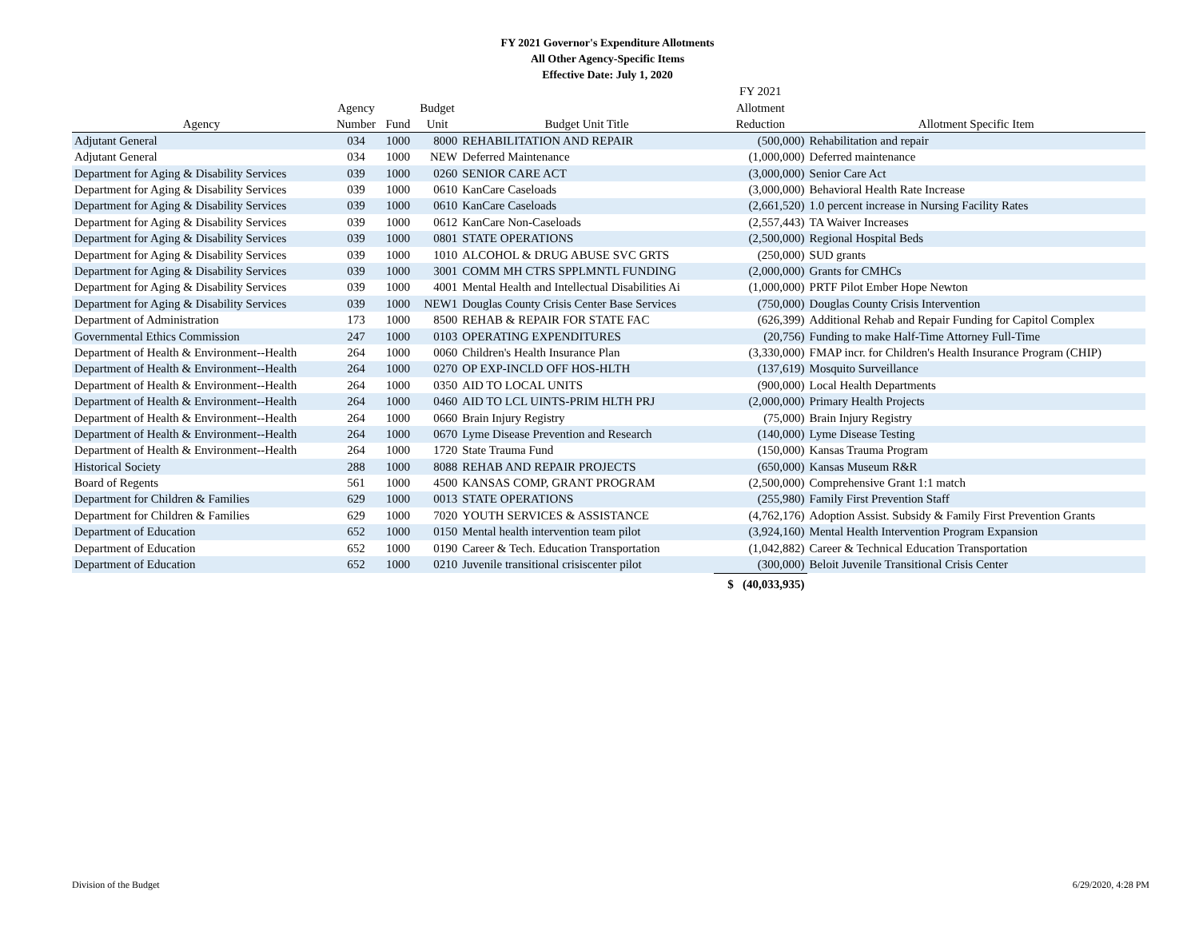FY 2021 Governor's Expenditure Allotments
All Other Agency-Specific Items
Effective Date: July 1, 2020
| | | | | | FY 2021 | |
| --- | --- | --- | --- | --- | --- | --- |
| | Agency | | Budget | | Allotment | |
| Agency | Number | Fund | Unit | Budget Unit Title | Reduction | Allotment Specific Item |
| Adjutant General | 034 | 1000 | 8000 | REHABILITATION AND REPAIR | (500,000) | Rehabilitation and repair |
| Adjutant General | 034 | 1000 | NEW | Deferred Maintenance | (1,000,000) | Deferred maintenance |
| Department for Aging & Disability Services | 039 | 1000 | 0260 | SENIOR CARE ACT | (3,000,000) | Senior Care Act |
| Department for Aging & Disability Services | 039 | 1000 | 0610 | KanCare Caseloads | (3,000,000) | Behavioral Health Rate Increase |
| Department for Aging & Disability Services | 039 | 1000 | 0610 | KanCare Caseloads | (2,661,520) | 1.0 percent increase in Nursing Facility Rates |
| Department for Aging & Disability Services | 039 | 1000 | 0612 | KanCare Non-Caseloads | (2,557,443) | TA Waiver Increases |
| Department for Aging & Disability Services | 039 | 1000 | 0801 | STATE OPERATIONS | (2,500,000) | Regional Hospital Beds |
| Department for Aging & Disability Services | 039 | 1000 | 1010 | ALCOHOL & DRUG ABUSE SVC GRTS | (250,000) | SUD grants |
| Department for Aging & Disability Services | 039 | 1000 | 3001 | COMM MH CTRS SPPLMNTL FUNDING | (2,000,000) | Grants for CMHCs |
| Department for Aging & Disability Services | 039 | 1000 | 4001 | Mental Health and Intellectual Disabilities Ai | (1,000,000) | PRTF Pilot Ember Hope Newton |
| Department for Aging & Disability Services | 039 | 1000 | NEW1 | Douglas County Crisis Center Base Services | (750,000) | Douglas County Crisis Intervention |
| Department of Administration | 173 | 1000 | 8500 | REHAB & REPAIR FOR STATE FAC | (626,399) | Additional Rehab and Repair Funding for Capitol Complex |
| Governmental Ethics Commission | 247 | 1000 | 0103 | OPERATING EXPENDITURES | (20,756) | Funding to make Half-Time Attorney Full-Time |
| Department of Health & Environment--Health | 264 | 1000 | 0060 | Children's Health Insurance Plan | (3,330,000) | FMAP incr. for Children's Health Insurance Program (CHIP) |
| Department of Health & Environment--Health | 264 | 1000 | 0270 | OP EXP-INCLD OFF HOS-HLTH | (137,619) | Mosquito Surveillance |
| Department of Health & Environment--Health | 264 | 1000 | 0350 | AID TO LOCAL UNITS | (900,000) | Local Health Departments |
| Department of Health & Environment--Health | 264 | 1000 | 0460 | AID TO LCL UINTS-PRIM HLTH PRJ | (2,000,000) | Primary Health Projects |
| Department of Health & Environment--Health | 264 | 1000 | 0660 | Brain Injury Registry | (75,000) | Brain Injury Registry |
| Department of Health & Environment--Health | 264 | 1000 | 0670 | Lyme Disease Prevention and Research | (140,000) | Lyme Disease Testing |
| Department of Health & Environment--Health | 264 | 1000 | 1720 | State Trauma Fund | (150,000) | Kansas Trauma Program |
| Historical Society | 288 | 1000 | 8088 | REHAB AND REPAIR PROJECTS | (650,000) | Kansas Museum R&R |
| Board of Regents | 561 | 1000 | 4500 | KANSAS COMP, GRANT PROGRAM | (2,500,000) | Comprehensive Grant 1:1 match |
| Department for Children & Families | 629 | 1000 | 0013 | STATE OPERATIONS | (255,980) | Family First Prevention Staff |
| Department for Children & Families | 629 | 1000 | 7020 | YOUTH SERVICES & ASSISTANCE | (4,762,176) | Adoption Assist. Subsidy & Family First Prevention Grants |
| Department of Education | 652 | 1000 | 0150 | Mental health intervention team pilot | (3,924,160) | Mental Health Intervention Program Expansion |
| Department of Education | 652 | 1000 | 0190 | Career & Tech. Education Transportation | (1,042,882) | Career & Technical Education Transportation |
| Department of Education | 652 | 1000 | 0210 | Juvenile transitional crisiscenter pilot | (300,000) | Beloit Juvenile Transitional Crisis Center |
| | | | | | $ (40,033,935) | |
Division of the Budget 6/29/2020, 4:28 PM